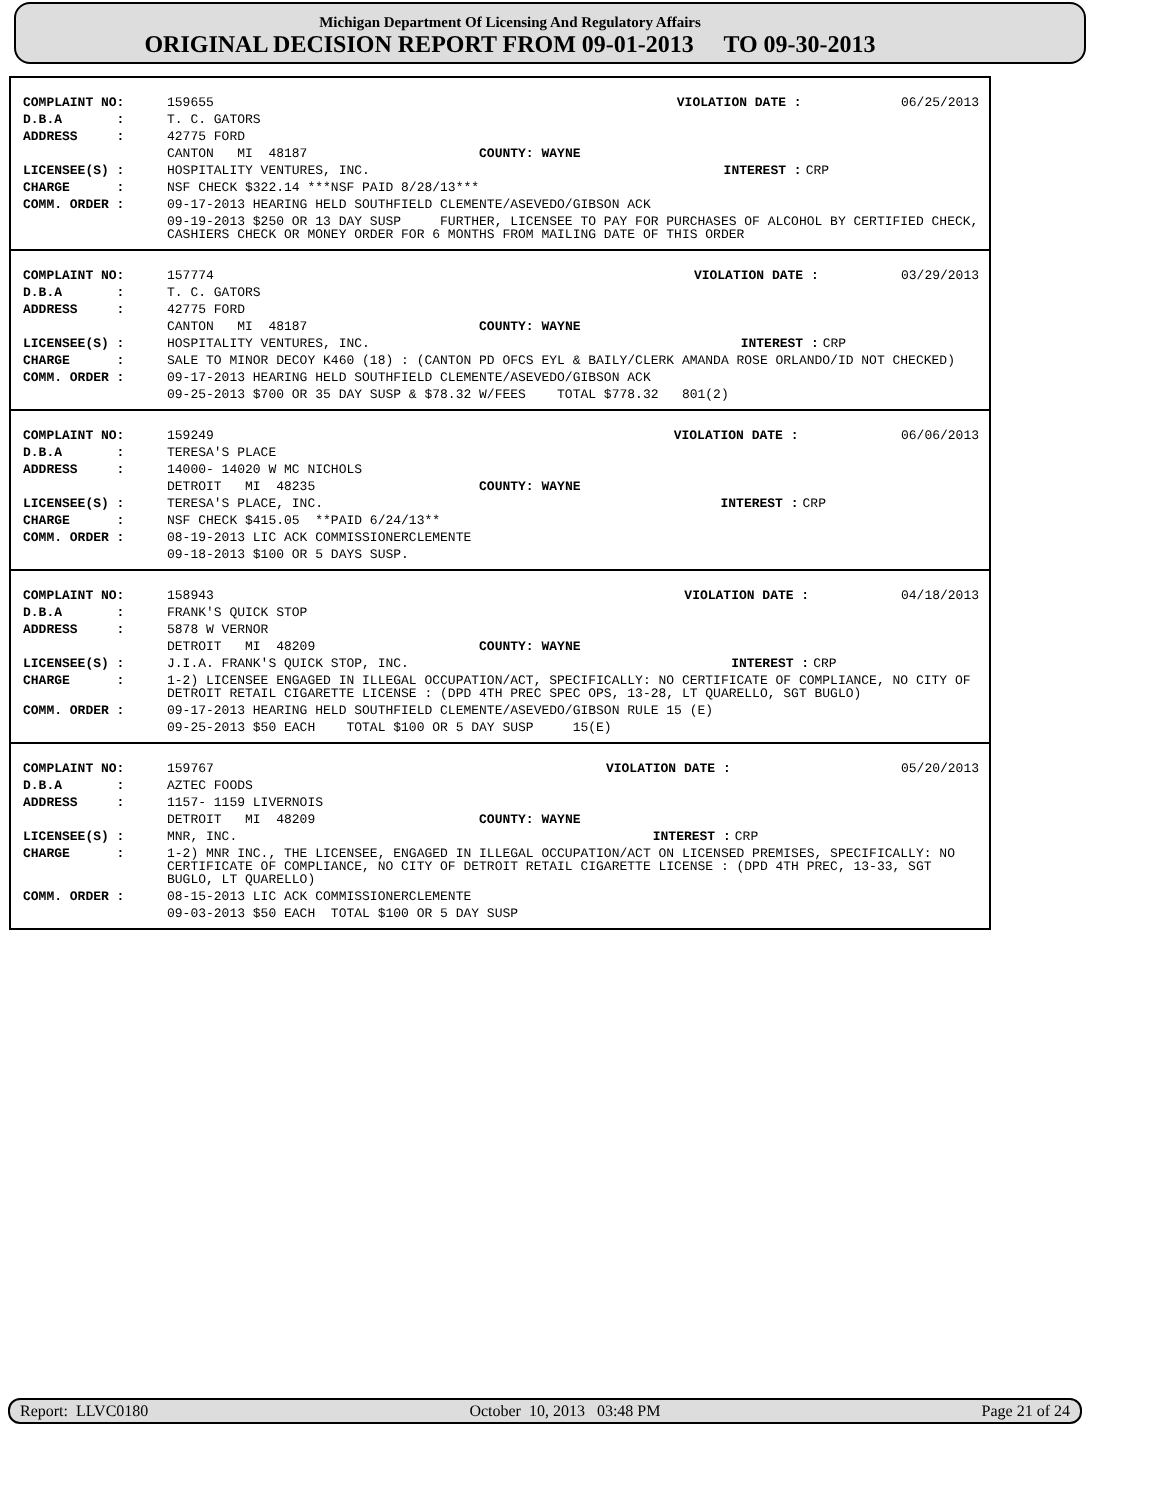Michigan Department Of Licensing And Regulatory Affairs
ORIGINAL DECISION REPORT FROM 09-01-2013 TO 09-30-2013
| COMPLAINT NO: | 159655 | VIOLATION DATE : | 06/25/2013 |
| D.B.A : | T. C. GATORS | | |
| ADDRESS : | 42775 FORD | | |
| | CANTON MI 48187 COUNTY: WAYNE | | |
| LICENSEE(S) : | HOSPITALITY VENTURES, INC. | INTEREST : | CRP |
| CHARGE : | NSF CHECK $322.14 ***NSF PAID 8/28/13*** | | |
| COMM. ORDER : | 09-17-2013 HEARING HELD SOUTHFIELD CLEMENTE/ASEVEDO/GIBSON ACK | | |
| | 09-19-2013 $250 OR 13 DAY SUSP FURTHER, LICENSEE TO PAY FOR PURCHASES OF ALCOHOL BY CERTIFIED CHECK, CASHIERS CHECK OR MONEY ORDER FOR 6 MONTHS FROM MAILING DATE OF THIS ORDER | | |
| COMPLAINT NO: | 157774 | VIOLATION DATE : | 03/29/2013 |
| D.B.A : | T. C. GATORS | | |
| ADDRESS : | 42775 FORD | | |
| | CANTON MI 48187 COUNTY: WAYNE | | |
| LICENSEE(S) : | HOSPITALITY VENTURES, INC. | INTEREST : | CRP |
| CHARGE : | SALE TO MINOR DECOY K460 (18) : (CANTON PD OFCS EYL & BAILY/CLERK AMANDA ROSE ORLANDO/ID NOT CHECKED) | | |
| COMM. ORDER : | 09-17-2013 HEARING HELD SOUTHFIELD CLEMENTE/ASEVEDO/GIBSON ACK | | |
| | 09-25-2013 $700 OR 35 DAY SUSP & $78.32 W/FEES TOTAL $778.32 801(2) | | |
| COMPLAINT NO: | 159249 | VIOLATION DATE : | 06/06/2013 |
| D.B.A : | TERESA'S PLACE | | |
| ADDRESS : | 14000- 14020 W MC NICHOLS | | |
| | DETROIT MI 48235 COUNTY: WAYNE | | |
| LICENSEE(S) : | TERESA'S PLACE, INC. | INTEREST : | CRP |
| CHARGE : | NSF CHECK $415.05 **PAID 6/24/13** | | |
| COMM. ORDER : | 08-19-2013 LIC ACK COMMISSIONERCLEMENTE | | |
| | 09-18-2013 $100 OR 5 DAYS SUSP. | | |
| COMPLAINT NO: | 158943 | VIOLATION DATE : | 04/18/2013 |
| D.B.A : | FRANK'S QUICK STOP | | |
| ADDRESS : | 5878 W VERNOR | | |
| | DETROIT MI 48209 COUNTY: WAYNE | | |
| LICENSEE(S) : | J.I.A. FRANK'S QUICK STOP, INC. | INTEREST : | CRP |
| CHARGE : | 1-2) LICENSEE ENGAGED IN ILLEGAL OCCUPATION/ACT, SPECIFICALLY: NO CERTIFICATE OF COMPLIANCE, NO CITY OF DETROIT RETAIL CIGARETTE LICENSE : (DPD 4TH PREC SPEC OPS, 13-28, LT QUARELLO, SGT BUGLO) | | |
| COMM. ORDER : | 09-17-2013 HEARING HELD SOUTHFIELD CLEMENTE/ASEVEDO/GIBSON RULE 15 (E) | | |
| | 09-25-2013 $50 EACH TOTAL $100 OR 5 DAY SUSP 15(E) | | |
| COMPLAINT NO: | 159767 | VIOLATION DATE : | 05/20/2013 |
| D.B.A : | AZTEC FOODS | | |
| ADDRESS : | 1157- 1159 LIVERNOIS | | |
| | DETROIT MI 48209 COUNTY: WAYNE | | |
| LICENSEE(S) : | MNR, INC. | INTEREST : | CRP |
| CHARGE : | 1-2) MNR INC., THE LICENSEE, ENGAGED IN ILLEGAL OCCUPATION/ACT ON LICENSED PREMISES, SPECIFICALLY: NO CERTIFICATE OF COMPLIANCE, NO CITY OF DETROIT RETAIL CIGARETTE LICENSE : (DPD 4TH PREC, 13-33, SGT BUGLO, LT QUARELLO) | | |
| COMM. ORDER : | 08-15-2013 LIC ACK COMMISSIONERCLEMENTE | | |
| | 09-03-2013 $50 EACH TOTAL $100 OR 5 DAY SUSP | | |
Report: LLVC0180 October 10, 2013 03:48 PM Page 21 of 24